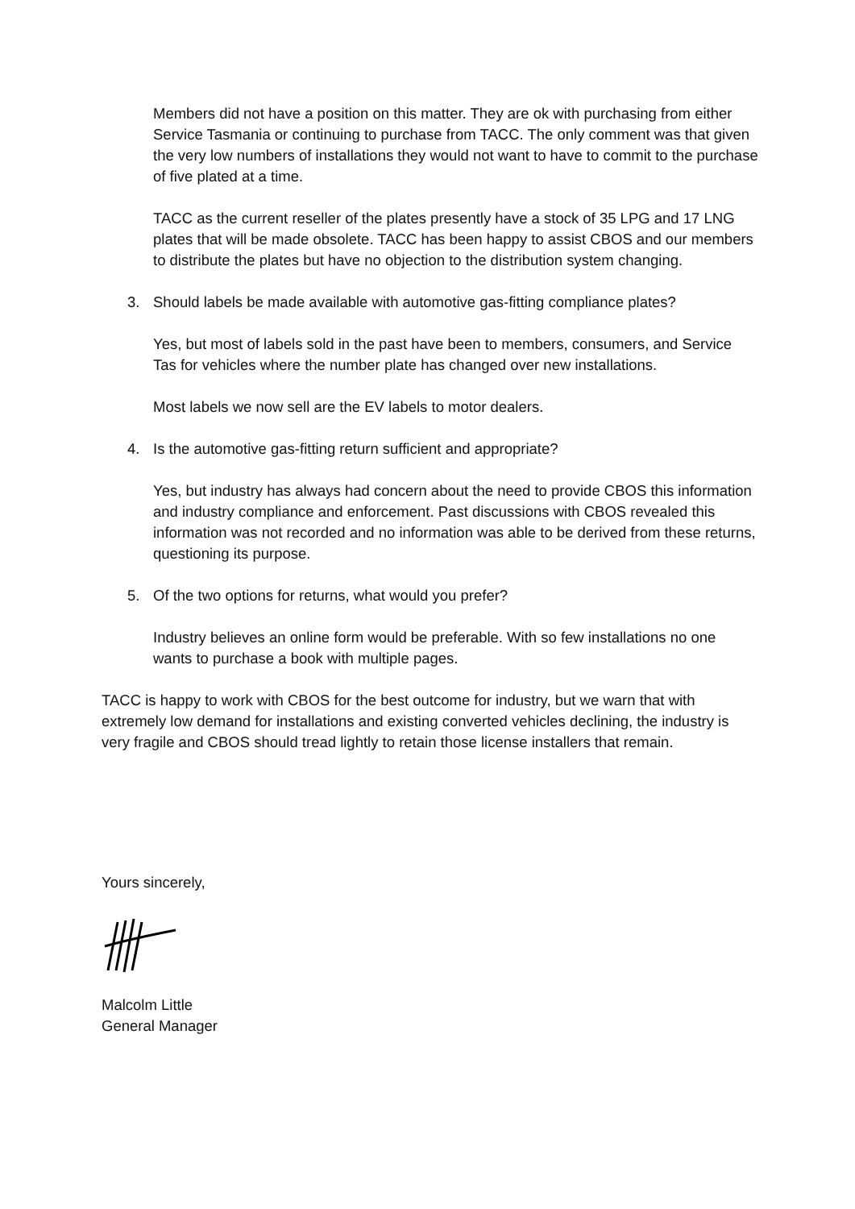Members did not have a position on this matter. They are ok with purchasing from either Service Tasmania or continuing to purchase from TACC. The only comment was that given the very low numbers of installations they would not want to have to commit to the purchase of five plated at a time.
TACC as the current reseller of the plates presently have a stock of 35 LPG and 17 LNG plates that will be made obsolete. TACC has been happy to assist CBOS and our members to distribute the plates but have no objection to the distribution system changing.
3. Should labels be made available with automotive gas-fitting compliance plates?
Yes, but most of labels sold in the past have been to members, consumers, and Service Tas for vehicles where the number plate has changed over new installations.
Most labels we now sell are the EV labels to motor dealers.
4. Is the automotive gas-fitting return sufficient and appropriate?
Yes, but industry has always had concern about the need to provide CBOS this information and industry compliance and enforcement. Past discussions with CBOS revealed this information was not recorded and no information was able to be derived from these returns, questioning its purpose.
5. Of the two options for returns, what would you prefer?
Industry believes an online form would be preferable. With so few installations no one wants to purchase a book with multiple pages.
TACC is happy to work with CBOS for the best outcome for industry, but we warn that with extremely low demand for installations and existing converted vehicles declining, the industry is very fragile and CBOS should tread lightly to retain those license installers that remain.
Yours sincerely,
Malcolm Little
General Manager